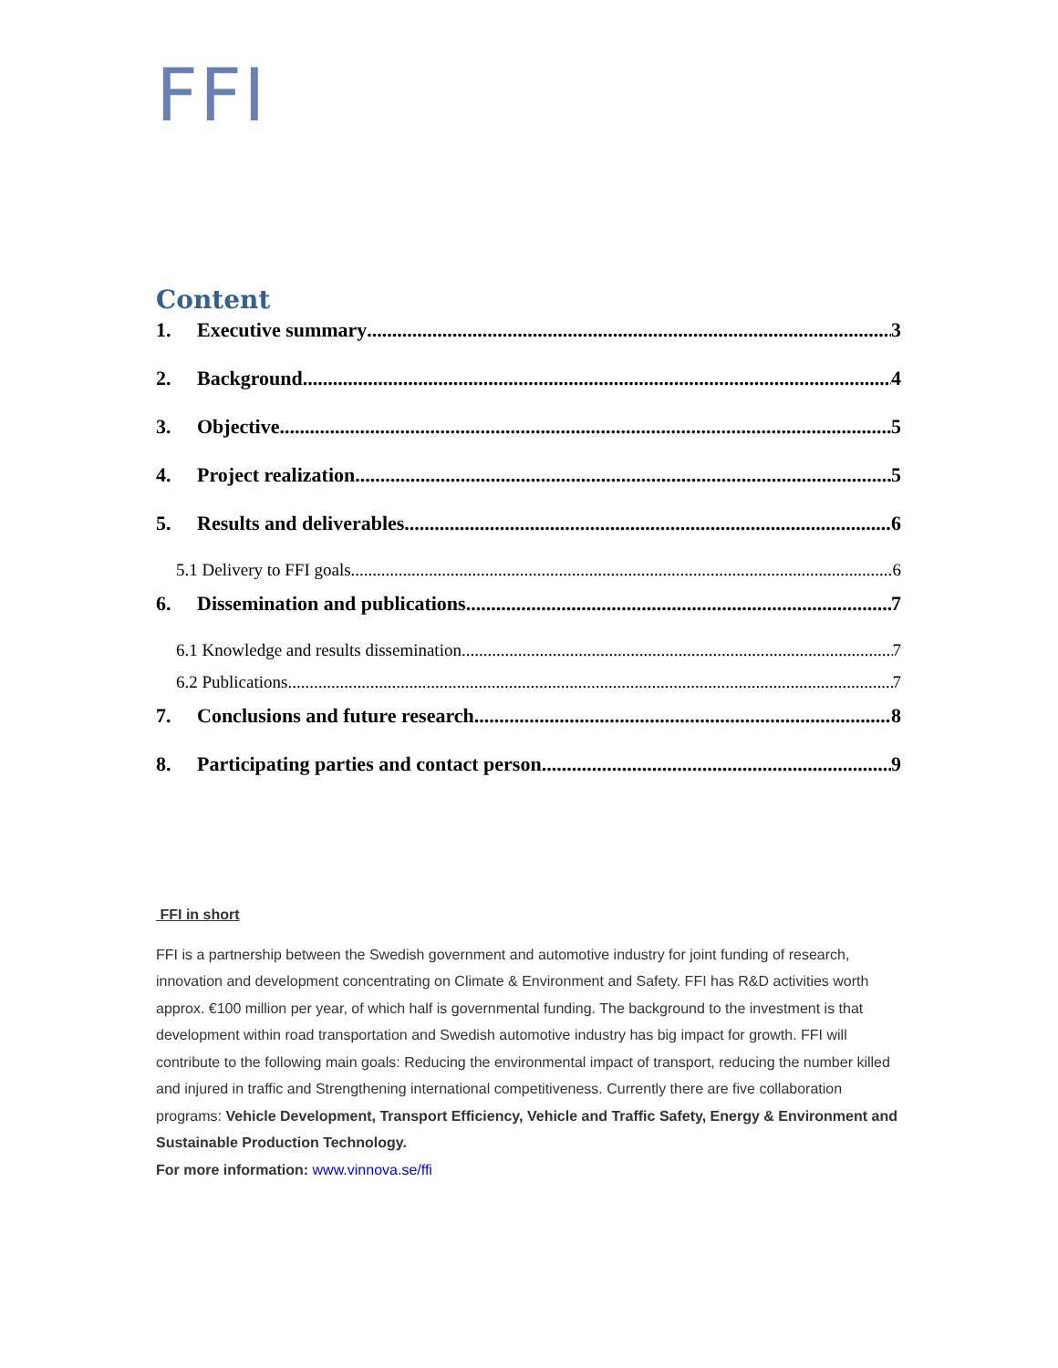FFI
Content
1. Executive summary 3
2. Background 4
3. Objective 5
4. Project realization 5
5. Results and deliverables 6
5.1 Delivery to FFI goals 6
6. Dissemination and publications 7
6.1 Knowledge and results dissemination 7
6.2 Publications 7
7. Conclusions and future research 8
8. Participating parties and contact person 9
FFI in short
FFI is a partnership between the Swedish government and automotive industry for joint funding of research, innovation and development concentrating on Climate & Environment and Safety. FFI has R&D activities worth approx. €100 million per year, of which half is governmental funding. The background to the investment is that development within road transportation and Swedish automotive industry has big impact for growth. FFI will contribute to the following main goals: Reducing the environmental impact of transport, reducing the number killed and injured in traffic and Strengthening international competitiveness. Currently there are five collaboration programs: Vehicle Development, Transport Efficiency, Vehicle and Traffic Safety, Energy & Environment and Sustainable Production Technology.
For more information: www.vinnova.se/ffi